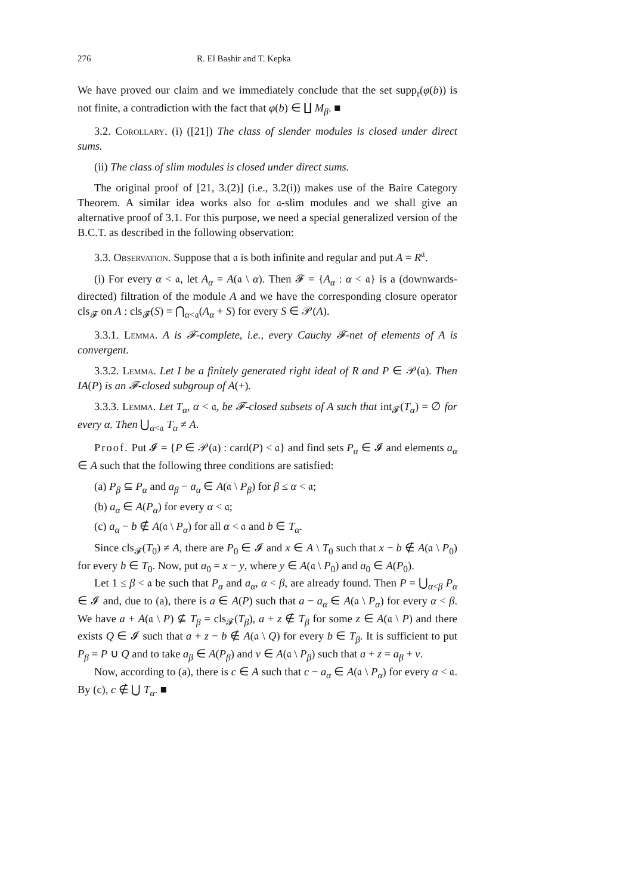276 R. El Bashir and T. Kepka
We have proved our claim and we immediately conclude that the set supp<sub>𝔯</sub>(φ(b)) is not finite, a contradiction with the fact that φ(b) ∈ ∐ M<sub>β</sub>. ■
3.2. Corollary. (i) ([21]) The class of slender modules is closed under direct sums.
(ii) The class of slim modules is closed under direct sums.
The original proof of [21, 3.(2)] (i.e., 3.2(i)) makes use of the Baire Category Theorem. A similar idea works also for 𝔞-slim modules and we shall give an alternative proof of 3.1. For this purpose, we need a special generalized version of the B.C.T. as described in the following observation:
3.3. Observation. Suppose that 𝔞 is both infinite and regular and put A = R<sup>𝔞</sup>.
(i) For every α < 𝔞, let A<sub>α</sub> = A(𝔞 \ α). Then 𝓕 = {A<sub>α</sub> : α < 𝔞} is a (downwards-directed) filtration of the module A and we have the corresponding closure operator cls<sub>𝓕</sub> on A : cls<sub>𝓕</sub>(S) = ⋂<sub>α<𝔞</sub>(A<sub>α</sub> + S) for every S ∈ 𝒫(A).
3.3.1. Lemma. A is 𝓕-complete, i.e., every Cauchy 𝓕-net of elements of A is convergent.
3.3.2. Lemma. Let I be a finitely generated right ideal of R and P ∈ 𝒫(𝔞). Then IA(P) is an 𝓕-closed subgroup of A(+).
3.3.3. Lemma. Let T<sub>α</sub>, α < 𝔞, be 𝓕-closed subsets of A such that int<sub>𝓕</sub>(T<sub>α</sub>) = ∅ for every α. Then ⋃<sub>α<𝔞</sub> T<sub>α</sub> ≠ A.
Proof. Put 𝓘 = {P ∈ 𝒫(𝔞) : card(P) < 𝔞} and find sets P<sub>α</sub> ∈ 𝓘 and elements a<sub>α</sub> ∈ A such that the following three conditions are satisfied:
(a) P<sub>β</sub> ⊆ P<sub>α</sub> and a<sub>β</sub> − a<sub>α</sub> ∈ A(𝔞 \ P<sub>β</sub>) for β ≤ α < 𝔞;
(b) a<sub>α</sub> ∈ A(P<sub>α</sub>) for every α < 𝔞;
(c) a<sub>α</sub> − b ∉ A(𝔞 \ P<sub>α</sub>) for all α < 𝔞 and b ∈ T<sub>α</sub>.
Since cls<sub>𝓕</sub>(T<sub>0</sub>) ≠ A, there are P<sub>0</sub> ∈ 𝓘 and x ∈ A \ T<sub>0</sub> such that x − b ∉ A(𝔞 \ P<sub>0</sub>) for every b ∈ T<sub>0</sub>. Now, put a<sub>0</sub> = x − y, where y ∈ A(𝔞 \ P<sub>0</sub>) and a<sub>0</sub> ∈ A(P<sub>0</sub>).
Let 1 ≤ β < 𝔞 be such that P<sub>α</sub> and a<sub>α</sub>, α < β, are already found. Then P = ⋃<sub>α<β</sub> P<sub>α</sub> ∈ 𝓘 and, due to (a), there is a ∈ A(P) such that a − a<sub>α</sub> ∈ A(𝔞 \ P<sub>α</sub>) for every α < β. We have a + A(𝔞 \ P) ⊈ T<sub>β</sub> = cls<sub>𝓕</sub>(T<sub>β</sub>), a + z ∉ T<sub>β</sub> for some z ∈ A(𝔞 \ P) and there exists Q ∈ 𝓘 such that a + z − b ∉ A(𝔞 \ Q) for every b ∈ T<sub>β</sub>. It is sufficient to put P<sub>β</sub> = P ∪ Q and to take a<sub>β</sub> ∈ A(P<sub>β</sub>) and v ∈ A(𝔞 \ P<sub>β</sub>) such that a + z = a<sub>β</sub> + v.
Now, according to (a), there is c ∈ A such that c − a<sub>α</sub> ∈ A(𝔞 \ P<sub>α</sub>) for every α < 𝔞. By (c), c ∉ ⋃ T<sub>α</sub>. ■